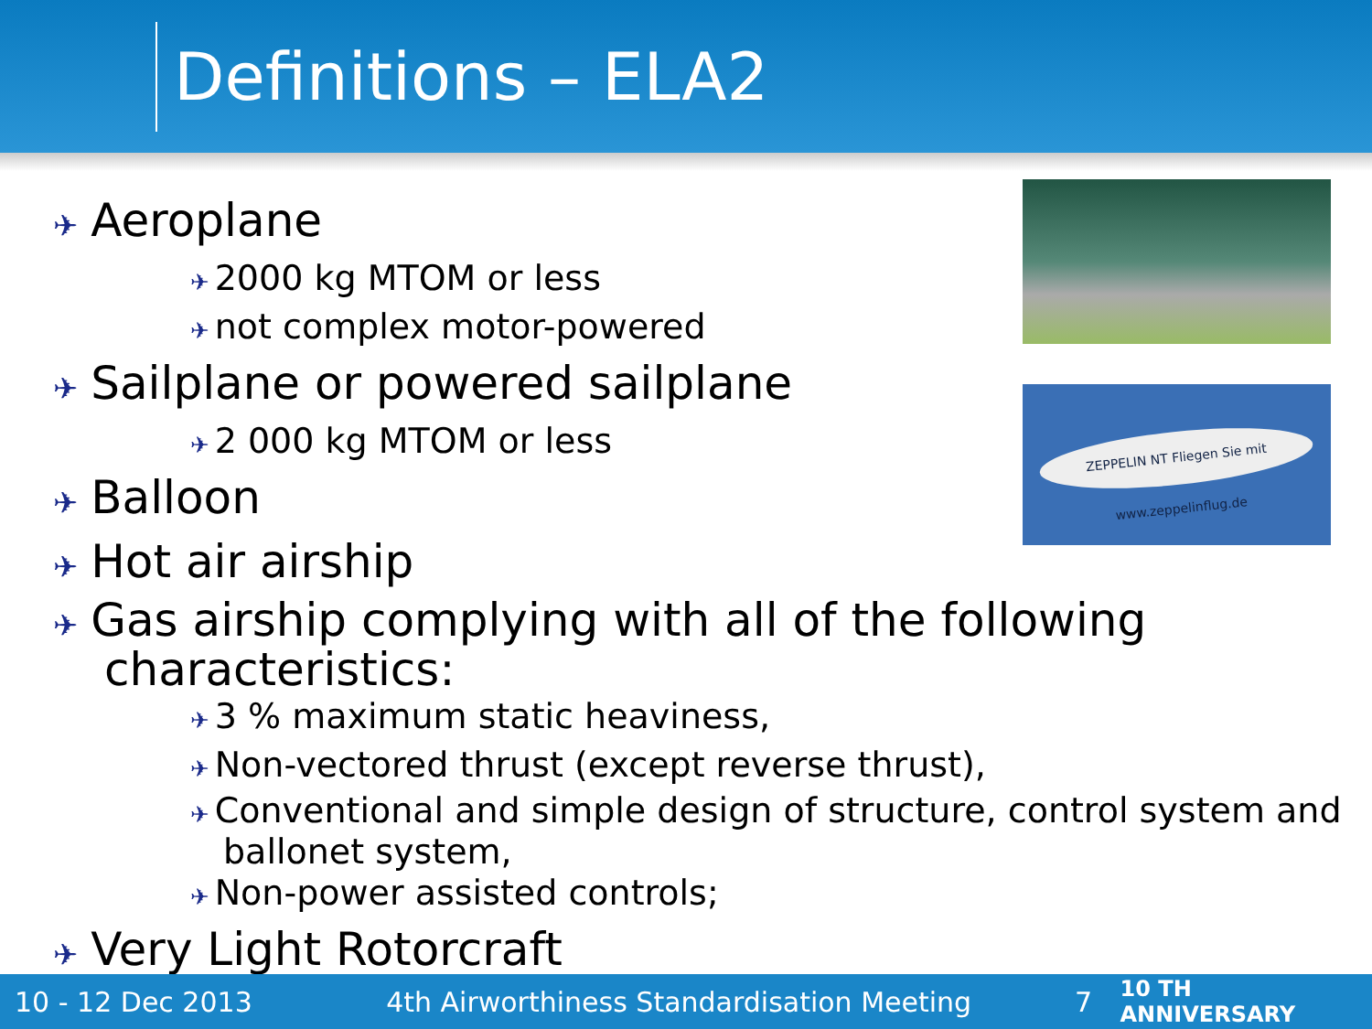Definitions – ELA2
ZEPPELIN NT Fliegen Sie mit www.zeppelinflug.de
✈ Aeroplane
✈ 2000 kg MTOM or less
✈ not complex motor-powered
✈ Sailplane or powered sailplane
✈ 2 000 kg MTOM or less
✈ Balloon
✈ Hot air airship
✈ Gas airship complying with all of the following characteristics:
✈ 3 % maximum static heaviness,
✈ Non-vectored thrust (except reverse thrust),
✈ Conventional and simple design of structure, control system and ballonet system,
✈ Non-power assisted controls;
✈ Very Light Rotorcraft
10 - 12 Dec 2013 4th Airworthiness Standardisation Meeting 7 10 TH ANNIVERSARY